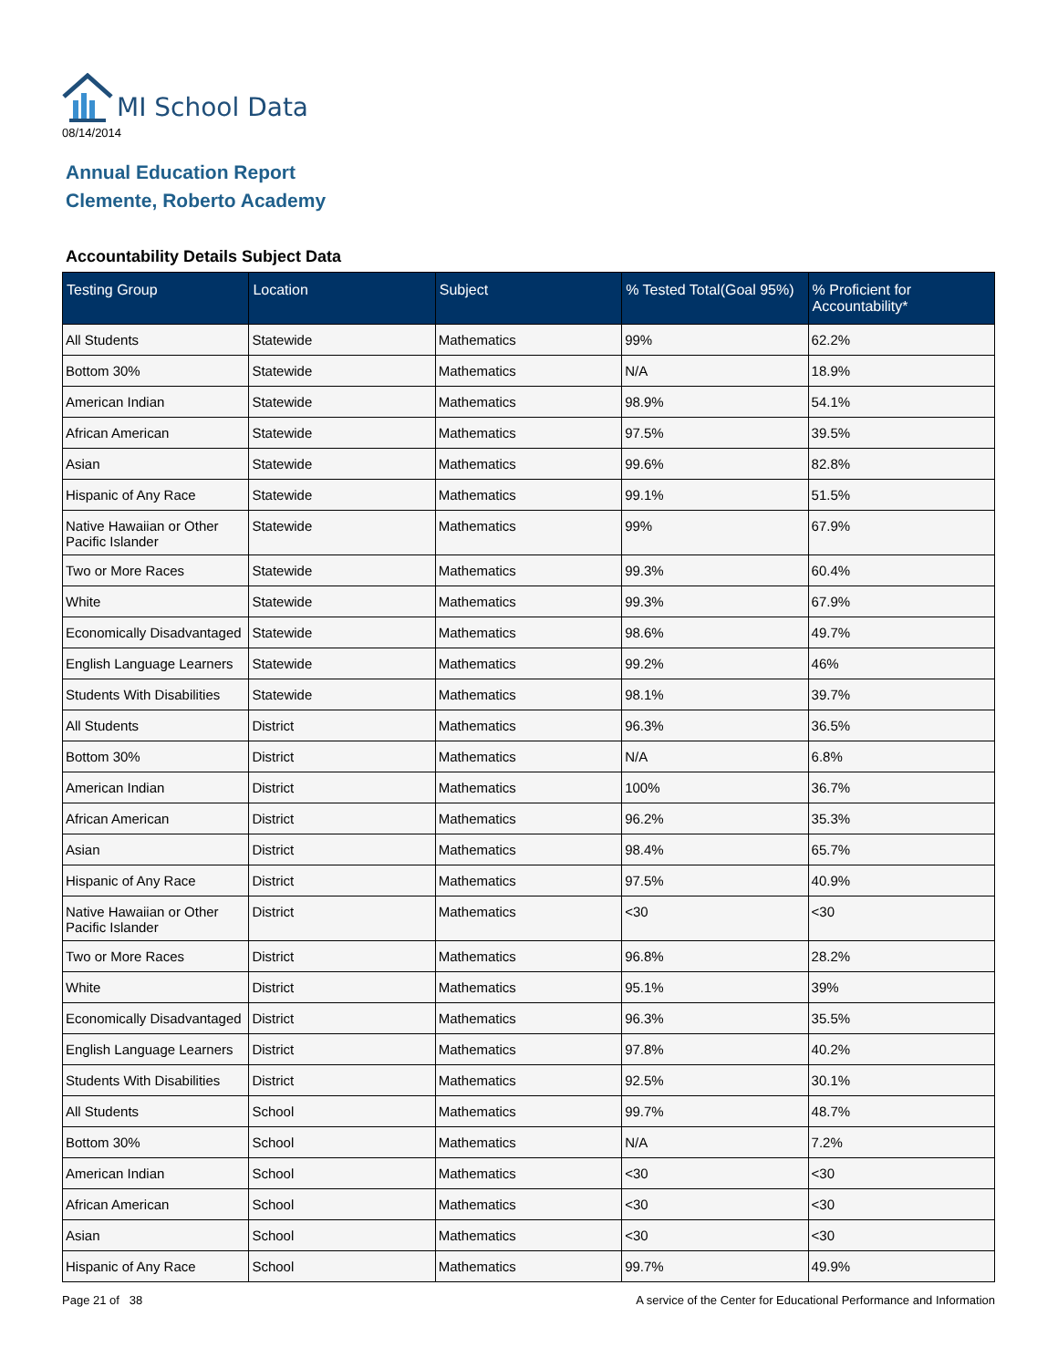MI School Data
08/14/2014
Annual Education Report
Clemente, Roberto Academy
Accountability Details Subject Data
| Testing Group | Location | Subject | % Tested Total(Goal 95%) | % Proficient for Accountability* |
| --- | --- | --- | --- | --- |
| All Students | Statewide | Mathematics | 99% | 62.2% |
| Bottom 30% | Statewide | Mathematics | N/A | 18.9% |
| American Indian | Statewide | Mathematics | 98.9% | 54.1% |
| African American | Statewide | Mathematics | 97.5% | 39.5% |
| Asian | Statewide | Mathematics | 99.6% | 82.8% |
| Hispanic of Any Race | Statewide | Mathematics | 99.1% | 51.5% |
| Native Hawaiian or Other Pacific Islander | Statewide | Mathematics | 99% | 67.9% |
| Two or More Races | Statewide | Mathematics | 99.3% | 60.4% |
| White | Statewide | Mathematics | 99.3% | 67.9% |
| Economically Disadvantaged | Statewide | Mathematics | 98.6% | 49.7% |
| English Language Learners | Statewide | Mathematics | 99.2% | 46% |
| Students With Disabilities | Statewide | Mathematics | 98.1% | 39.7% |
| All Students | District | Mathematics | 96.3% | 36.5% |
| Bottom 30% | District | Mathematics | N/A | 6.8% |
| American Indian | District | Mathematics | 100% | 36.7% |
| African American | District | Mathematics | 96.2% | 35.3% |
| Asian | District | Mathematics | 98.4% | 65.7% |
| Hispanic of Any Race | District | Mathematics | 97.5% | 40.9% |
| Native Hawaiian or Other Pacific Islander | District | Mathematics | <30 | <30 |
| Two or More Races | District | Mathematics | 96.8% | 28.2% |
| White | District | Mathematics | 95.1% | 39% |
| Economically Disadvantaged | District | Mathematics | 96.3% | 35.5% |
| English Language Learners | District | Mathematics | 97.8% | 40.2% |
| Students With Disabilities | District | Mathematics | 92.5% | 30.1% |
| All Students | School | Mathematics | 99.7% | 48.7% |
| Bottom 30% | School | Mathematics | N/A | 7.2% |
| American Indian | School | Mathematics | <30 | <30 |
| African American | School | Mathematics | <30 | <30 |
| Asian | School | Mathematics | <30 | <30 |
| Hispanic of Any Race | School | Mathematics | 99.7% | 49.9% |
Page 21 of 38 A service of the Center for Educational Performance and Information